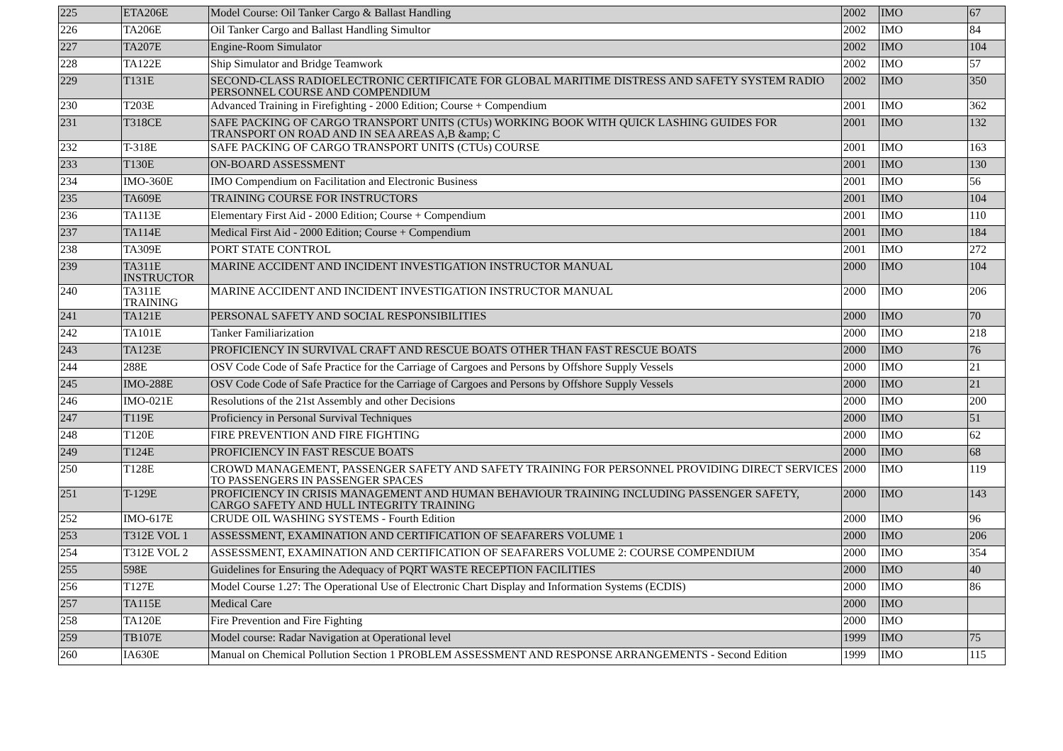| 225 | ETA206E | Model Course: Oil Tanker Cargo & Ballast Handling | 2002 | IMO | 67 |
| 226 | TA206E | Oil Tanker Cargo and Ballast Handling Simultor | 2002 | IMO | 84 |
| 227 | TA207E | Engine-Room Simulator | 2002 | IMO | 104 |
| 228 | TA122E | Ship Simulator and Bridge Teamwork | 2002 | IMO | 57 |
| 229 | T131E | SECOND-CLASS RADIOELECTRONIC CERTIFICATE FOR GLOBAL MARITIME DISTRESS AND SAFETY SYSTEM RADIO PERSONNEL COURSE AND COMPENDIUM | 2002 | IMO | 350 |
| 230 | T203E | Advanced Training in Firefighting - 2000 Edition; Course + Compendium | 2001 | IMO | 362 |
| 231 | T318CE | SAFE PACKING OF CARGO TRANSPORT UNITS (CTUs) WORKING BOOK WITH QUICK LASHING GUIDES FOR TRANSPORT ON ROAD AND IN SEA AREAS A,B &amp; C | 2001 | IMO | 132 |
| 232 | T-318E | SAFE PACKING OF CARGO TRANSPORT UNITS (CTUs) COURSE | 2001 | IMO | 163 |
| 233 | T130E | ON-BOARD ASSESSMENT | 2001 | IMO | 130 |
| 234 | IMO-360E | IMO Compendium on Facilitation and Electronic Business | 2001 | IMO | 56 |
| 235 | TA609E | TRAINING COURSE FOR INSTRUCTORS | 2001 | IMO | 104 |
| 236 | TA113E | Elementary First Aid - 2000 Edition; Course + Compendium | 2001 | IMO | 110 |
| 237 | TA114E | Medical First Aid - 2000 Edition; Course + Compendium | 2001 | IMO | 184 |
| 238 | TA309E | PORT STATE CONTROL | 2001 | IMO | 272 |
| 239 | TA311E INSTRUCTOR | MARINE ACCIDENT AND INCIDENT INVESTIGATION INSTRUCTOR MANUAL | 2000 | IMO | 104 |
| 240 | TA311E TRAINING | MARINE ACCIDENT AND INCIDENT INVESTIGATION INSTRUCTOR MANUAL | 2000 | IMO | 206 |
| 241 | TA121E | PERSONAL SAFETY AND SOCIAL RESPONSIBILITIES | 2000 | IMO | 70 |
| 242 | TA101E | Tanker Familiarization | 2000 | IMO | 218 |
| 243 | TA123E | PROFICIENCY IN SURVIVAL CRAFT AND RESCUE BOATS OTHER THAN FAST RESCUE BOATS | 2000 | IMO | 76 |
| 244 | 288E | OSV Code Code of Safe Practice for the Carriage of Cargoes and Persons by Offshore Supply Vessels | 2000 | IMO | 21 |
| 245 | IMO-288E | OSV Code Code of Safe Practice for the Carriage of Cargoes and Persons by Offshore Supply Vessels | 2000 | IMO | 21 |
| 246 | IMO-021E | Resolutions of the 21st Assembly and other Decisions | 2000 | IMO | 200 |
| 247 | T119E | Proficiency in Personal Survival Techniques | 2000 | IMO | 51 |
| 248 | T120E | FIRE PREVENTION AND FIRE FIGHTING | 2000 | IMO | 62 |
| 249 | T124E | PROFICIENCY IN FAST RESCUE BOATS | 2000 | IMO | 68 |
| 250 | T128E | CROWD MANAGEMENT, PASSENGER SAFETY AND SAFETY TRAINING FOR PERSONNEL PROVIDING DIRECT SERVICES TO PASSENGERS IN PASSENGER SPACES | 2000 | IMO | 119 |
| 251 | T-129E | PROFICIENCY IN CRISIS MANAGEMENT AND HUMAN BEHAVIOUR TRAINING INCLUDING PASSENGER SAFETY, CARGO SAFETY AND HULL INTEGRITY TRAINING | 2000 | IMO | 143 |
| 252 | IMO-617E | CRUDE OIL WASHING SYSTEMS - Fourth Edition | 2000 | IMO | 96 |
| 253 | T312E VOL 1 | ASSESSMENT, EXAMINATION AND CERTIFICATION OF SEAFARERS VOLUME 1 | 2000 | IMO | 206 |
| 254 | T312E VOL 2 | ASSESSMENT, EXAMINATION AND CERTIFICATION OF SEAFARERS VOLUME 2: COURSE COMPENDIUM | 2000 | IMO | 354 |
| 255 | 598E | Guidelines for Ensuring the Adequacy of PQRT WASTE RECEPTION FACILITIES | 2000 | IMO | 40 |
| 256 | T127E | Model Course 1.27: The Operational Use of Electronic Chart Display and Information Systems (ECDIS) | 2000 | IMO | 86 |
| 257 | TA115E | Medical Care | 2000 | IMO | |
| 258 | TA120E | Fire Prevention and Fire Fighting | 2000 | IMO | |
| 259 | TB107E | Model course: Radar Navigation at Operational level | 1999 | IMO | 75 |
| 260 | IA630E | Manual on Chemical Pollution Section 1 PROBLEM ASSESSMENT AND RESPONSE ARRANGEMENTS - Second Edition | 1999 | IMO | 115 |